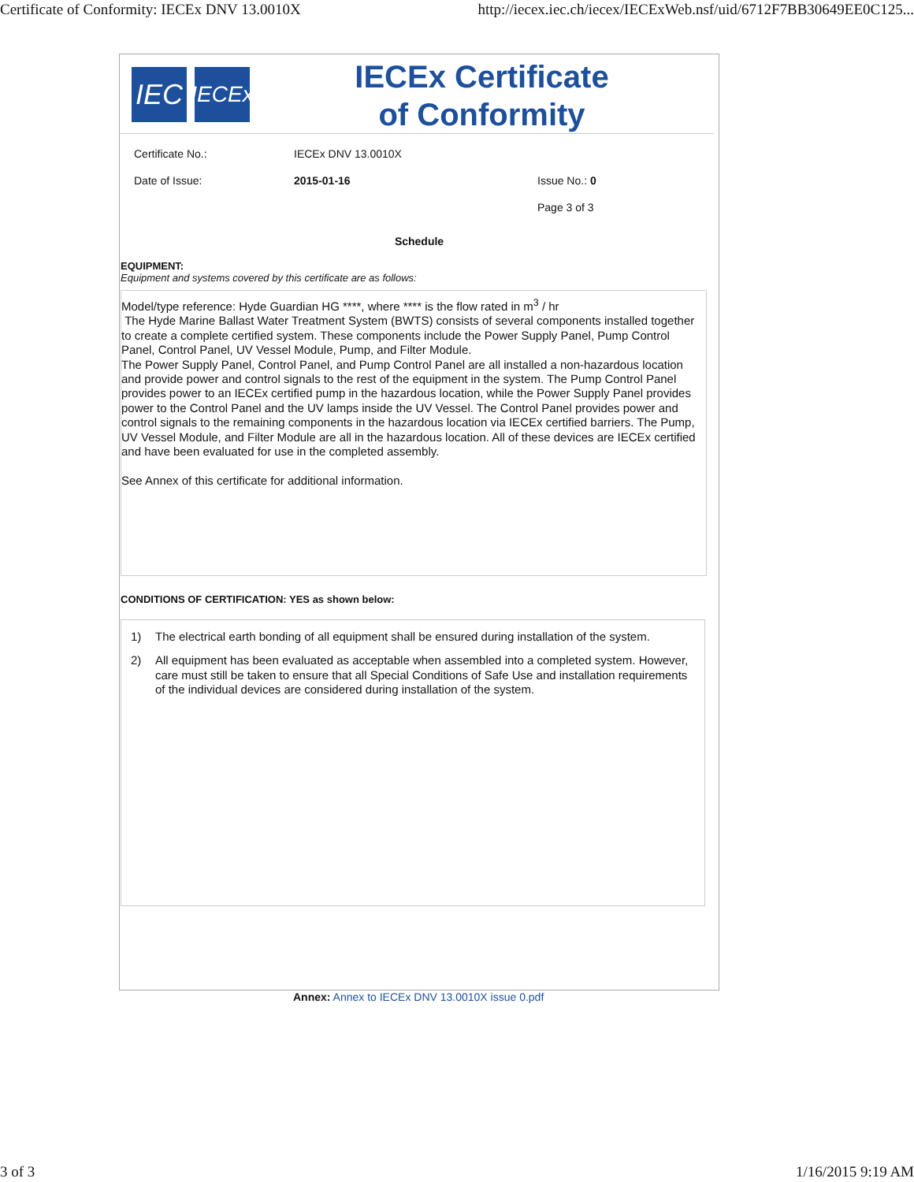Certificate of Conformity: IECEx DNV 13.0010X http://iecex.iec.ch/iecex/IECExWeb.nsf/uid/6712F7BB30649EE0C125...
IEC
IECEx
IECEx Certificate
of Conformity
Certificate No.: IECEx DNV 13.0010X
Date of Issue: 2015-01-16 Issue No.: 0
Page 3 of 3
Schedule
EQUIPMENT:
Equipment and systems covered by this certificate are as follows:
Model/type reference: Hyde Guardian HG ****, where **** is the flow rated in m<sup>3</sup> / hr
The Hyde Marine Ballast Water Treatment System (BWTS) consists of several components installed together to create a complete certified system. These components include the Power Supply Panel, Pump Control Panel, Control Panel, UV Vessel Module, Pump, and Filter Module.
The Power Supply Panel, Control Panel, and Pump Control Panel are all installed a non-hazardous location and provide power and control signals to the rest of the equipment in the system. The Pump Control Panel provides power to an IECEx certified pump in the hazardous location, while the Power Supply Panel provides power to the Control Panel and the UV lamps inside the UV Vessel. The Control Panel provides power and control signals to the remaining components in the hazardous location via IECEx certified barriers. The Pump, UV Vessel Module, and Filter Module are all in the hazardous location. All of these devices are IECEx certified and have been evaluated for use in the completed assembly.
See Annex of this certificate for additional information.
CONDITIONS OF CERTIFICATION: YES as shown below:
1) The electrical earth bonding of all equipment shall be ensured during installation of the system.
2) All equipment has been evaluated as acceptable when assembled into a completed system. However, care must still be taken to ensure that all Special Conditions of Safe Use and installation requirements of the individual devices are considered during installation of the system.
Annex: Annex to IECEx DNV 13.0010X issue 0.pdf
3 of 3 1/16/2015 9:19 AM